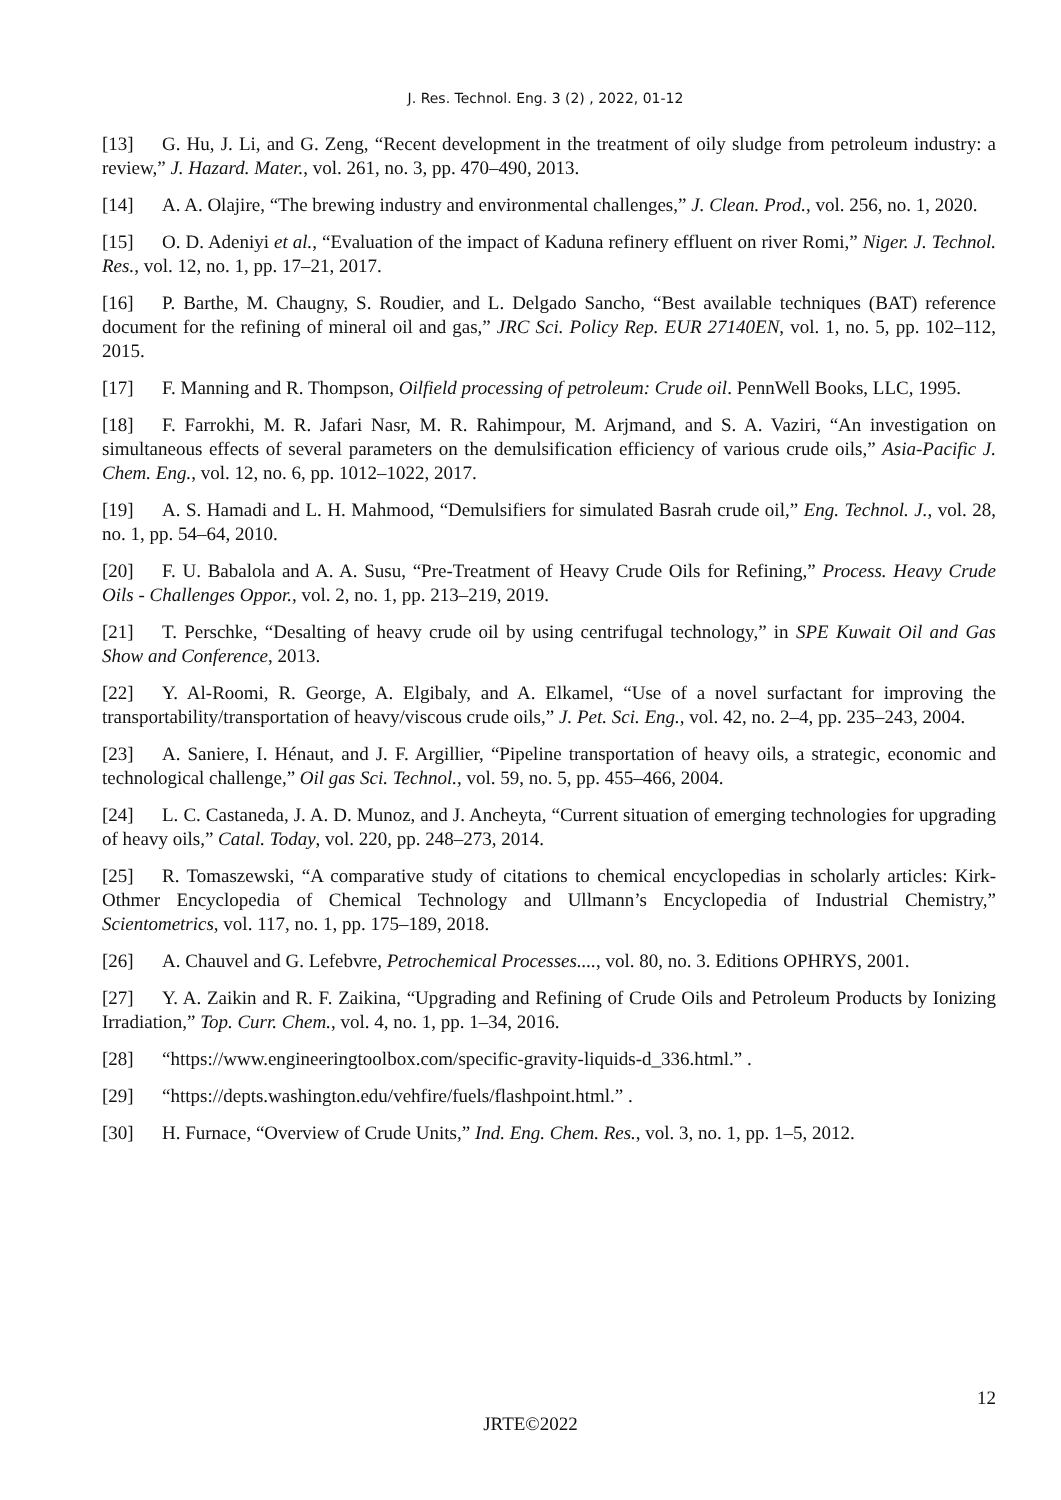J. Res. Technol. Eng. 3 (2) , 2022, 01-12
[13] G. Hu, J. Li, and G. Zeng, “Recent development in the treatment of oily sludge from petroleum industry: a review,” J. Hazard. Mater., vol. 261, no. 3, pp. 470–490, 2013.
[14] A. A. Olajire, “The brewing industry and environmental challenges,” J. Clean. Prod., vol. 256, no. 1, 2020.
[15] O. D. Adeniyi et al., “Evaluation of the impact of Kaduna refinery effluent on river Romi,” Niger. J. Technol. Res., vol. 12, no. 1, pp. 17–21, 2017.
[16] P. Barthe, M. Chaugny, S. Roudier, and L. Delgado Sancho, “Best available techniques (BAT) reference document for the refining of mineral oil and gas,” JRC Sci. Policy Rep. EUR 27140EN, vol. 1, no. 5, pp. 102–112, 2015.
[17] F. Manning and R. Thompson, Oilfield processing of petroleum: Crude oil. PennWell Books, LLC, 1995.
[18] F. Farrokhi, M. R. Jafari Nasr, M. R. Rahimpour, M. Arjmand, and S. A. Vaziri, “An investigation on simultaneous effects of several parameters on the demulsification efficiency of various crude oils,” Asia-Pacific J. Chem. Eng., vol. 12, no. 6, pp. 1012–1022, 2017.
[19] A. S. Hamadi and L. H. Mahmood, “Demulsifiers for simulated Basrah crude oil,” Eng. Technol. J., vol. 28, no. 1, pp. 54–64, 2010.
[20] F. U. Babalola and A. A. Susu, “Pre-Treatment of Heavy Crude Oils for Refining,” Process. Heavy Crude Oils - Challenges Oppor., vol. 2, no. 1, pp. 213–219, 2019.
[21] T. Perschke, “Desalting of heavy crude oil by using centrifugal technology,” in SPE Kuwait Oil and Gas Show and Conference, 2013.
[22] Y. Al-Roomi, R. George, A. Elgibaly, and A. Elkamel, “Use of a novel surfactant for improving the transportability/transportation of heavy/viscous crude oils,” J. Pet. Sci. Eng., vol. 42, no. 2–4, pp. 235–243, 2004.
[23] A. Saniere, I. Hénaut, and J. F. Argillier, “Pipeline transportation of heavy oils, a strategic, economic and technological challenge,” Oil gas Sci. Technol., vol. 59, no. 5, pp. 455–466, 2004.
[24] L. C. Castaneda, J. A. D. Munoz, and J. Ancheyta, “Current situation of emerging technologies for upgrading of heavy oils,” Catal. Today, vol. 220, pp. 248–273, 2014.
[25] R. Tomaszewski, “A comparative study of citations to chemical encyclopedias in scholarly articles: Kirk-Othmer Encyclopedia of Chemical Technology and Ullmann’s Encyclopedia of Industrial Chemistry,” Scientometrics, vol. 117, no. 1, pp. 175–189, 2018.
[26] A. Chauvel and G. Lefebvre, Petrochemical Processes...., vol. 80, no. 3. Editions OPHRYS, 2001.
[27] Y. A. Zaikin and R. F. Zaikina, “Upgrading and Refining of Crude Oils and Petroleum Products by Ionizing Irradiation,” Top. Curr. Chem., vol. 4, no. 1, pp. 1–34, 2016.
[28] “https://www.engineeringtoolbox.com/specific-gravity-liquids-d_336.html.” .
[29] “https://depts.washington.edu/vehfire/fuels/flashpoint.html.” .
[30] H. Furnace, “Overview of Crude Units,” Ind. Eng. Chem. Res., vol. 3, no. 1, pp. 1–5, 2012.
12
JRTE©2022